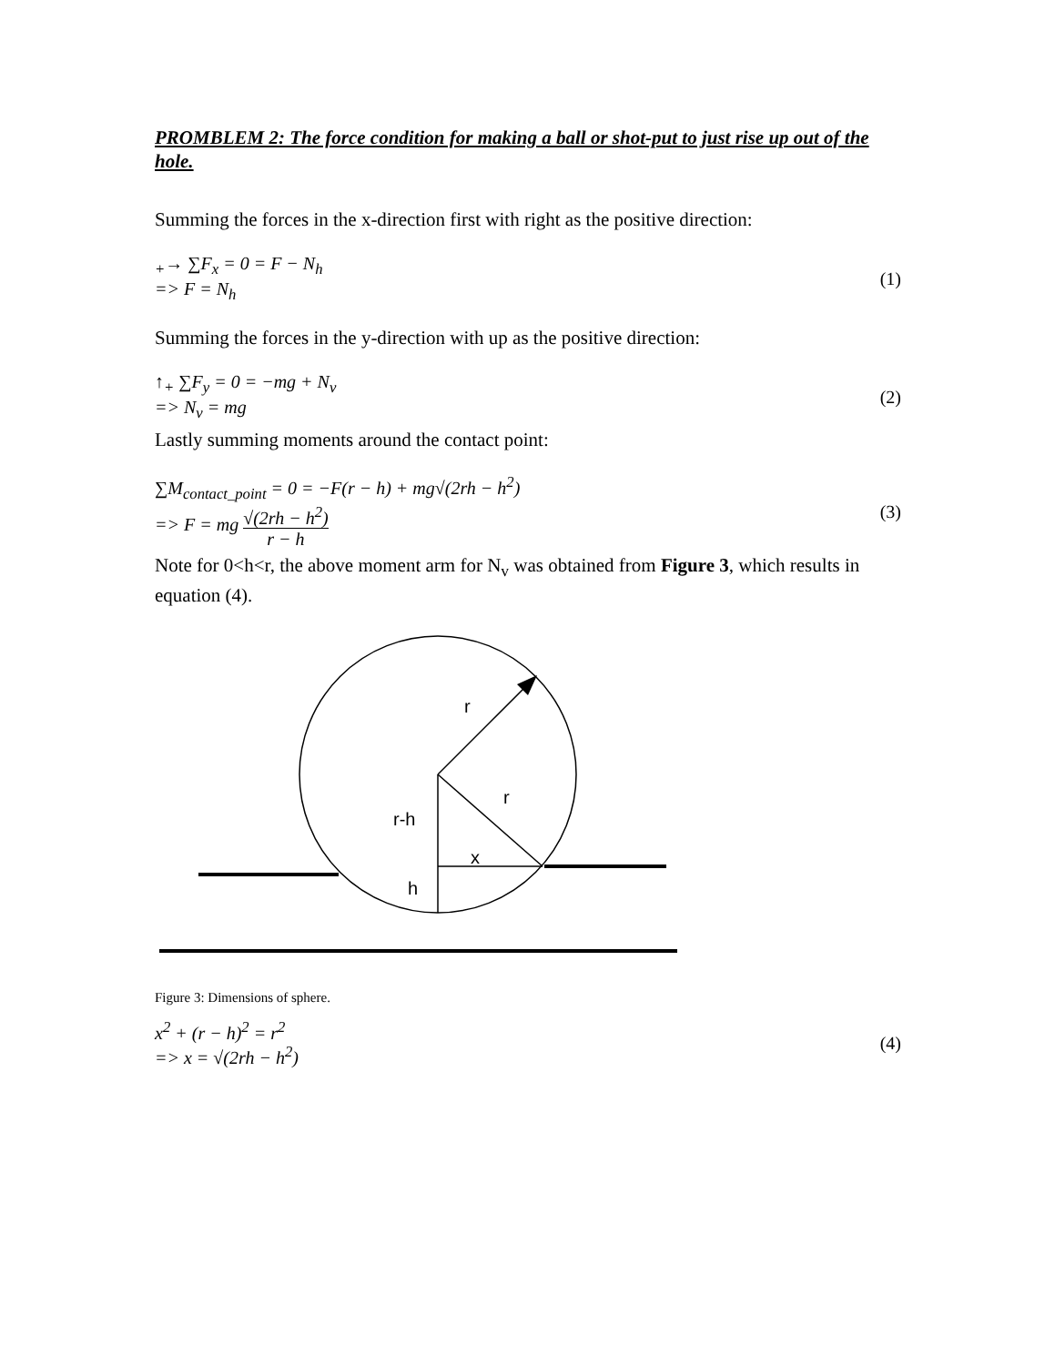PROMBLEM 2: The force condition for making a ball or shot-put to just rise up out of the hole.
Summing the forces in the x-direction first with right as the positive direction:
<sub>+</sub>→ ∑F<sub>x</sub> = 0 = F − N<sub>h</sub>
=> F = N<sub>h</sub>
(1)
Summing the forces in the y-direction with up as the positive direction:
↑<sub>+</sub> ∑F<sub>y</sub> = 0 = −mg + N<sub>v</sub>
=> N<sub>v</sub> = mg
(2)
Lastly summing moments around the contact point:
∑M<sub>contact_point</sub> = 0 = −F(r − h) + mg√(2rh − h<sup>2</sup>)
=> F = mg √(2rh − h<sup>2</sup>) r − h
(3)
Note for 0<h<r, the above moment arm for N<sub>v</sub> was obtained from Figure 3, which results in equation (4).
r
r
r-h
x
h
Figure 3: Dimensions of sphere.
x<sup>2</sup> + (r − h)<sup>2</sup> = r<sup>2</sup>
=> x = √(2rh − h<sup>2</sup>)
(4)